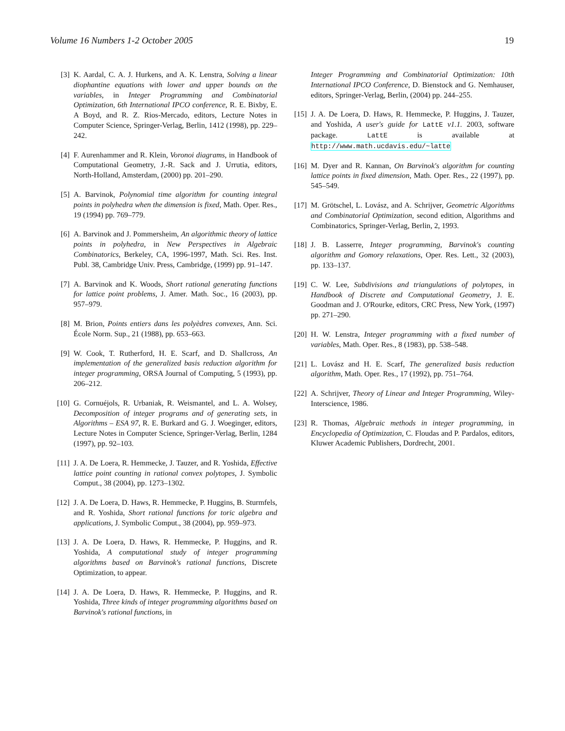Volume 16 Numbers 1-2 October 2005 19
[3] K. Aardal, C. A. J. Hurkens, and A. K. Lenstra, Solving a linear diophantine equations with lower and upper bounds on the variables, in Integer Programming and Combinatorial Optimization, 6th International IPCO conference, R. E. Bixby, E. A Boyd, and R. Z. Rios-Mercado, editors, Lecture Notes in Computer Science, Springer-Verlag, Berlin, 1412 (1998), pp. 229–242.
[4] F. Aurenhammer and R. Klein, Voronoi diagrams, in Handbook of Computational Geometry, J.-R. Sack and J. Urrutia, editors, North-Holland, Amsterdam, (2000) pp. 201–290.
[5] A. Barvinok, Polynomial time algorithm for counting integral points in polyhedra when the dimension is fixed, Math. Oper. Res., 19 (1994) pp. 769–779.
[6] A. Barvinok and J. Pommersheim, An algorithmic theory of lattice points in polyhedra, in New Perspectives in Algebraic Combinatorics, Berkeley, CA, 1996-1997, Math. Sci. Res. Inst. Publ. 38, Cambridge Univ. Press, Cambridge, (1999) pp. 91–147.
[7] A. Barvinok and K. Woods, Short rational generating functions for lattice point problems, J. Amer. Math. Soc., 16 (2003), pp. 957–979.
[8] M. Brion, Points entiers dans les polyèdres convexes, Ann. Sci. École Norm. Sup., 21 (1988), pp. 653–663.
[9] W. Cook, T. Rutherford, H. E. Scarf, and D. Shallcross, An implementation of the generalized basis reduction algorithm for integer programming, ORSA Journal of Computing, 5 (1993), pp. 206–212.
[10] G. Cornuéjols, R. Urbaniak, R. Weismantel, and L. A. Wolsey, Decomposition of integer programs and of generating sets, in Algorithms – ESA 97, R. E. Burkard and G. J. Woeginger, editors, Lecture Notes in Computer Science, Springer-Verlag, Berlin, 1284 (1997), pp. 92–103.
[11] J. A. De Loera, R. Hemmecke, J. Tauzer, and R. Yoshida, Effective lattice point counting in rational convex polytopes, J. Symbolic Comput., 38 (2004), pp. 1273–1302.
[12] J. A. De Loera, D. Haws, R. Hemmecke, P. Huggins, B. Sturmfels, and R. Yoshida, Short rational functions for toric algebra and applications, J. Symbolic Comput., 38 (2004), pp. 959–973.
[13] J. A. De Loera, D. Haws, R. Hemmecke, P. Huggins, and R. Yoshida, A computational study of integer programming algorithms based on Barvinok's rational functions, Discrete Optimization, to appear.
[14] J. A. De Loera, D. Haws, R. Hemmecke, P. Huggins, and R. Yoshida, Three kinds of integer programming algorithms based on Barvinok's rational functions, in
Integer Programming and Combinatorial Optimization: 10th International IPCO Conference, D. Bienstock and G. Nemhauser, editors, Springer-Verlag, Berlin, (2004) pp. 244–255.
[15] J. A. De Loera, D. Haws, R. Hemmecke, P. Huggins, J. Tauzer, and Yoshida, A user's guide for LattE v1.1. 2003, software package. LattE is available at http://www.math.ucdavis.edu/~latte
[16] M. Dyer and R. Kannan, On Barvinok's algorithm for counting lattice points in fixed dimension, Math. Oper. Res., 22 (1997), pp. 545–549.
[17] M. Grötschel, L. Lovász, and A. Schrijver, Geometric Algorithms and Combinatorial Optimization, second edition, Algorithms and Combinatorics, Springer-Verlag, Berlin, 2, 1993.
[18] J. B. Lasserre, Integer programming, Barvinok's counting algorithm and Gomory relaxations, Oper. Res. Lett., 32 (2003), pp. 133–137.
[19] C. W. Lee, Subdivisions and triangulations of polytopes, in Handbook of Discrete and Computational Geometry, J. E. Goodman and J. O'Rourke, editors, CRC Press, New York, (1997) pp. 271–290.
[20] H. W. Lenstra, Integer programming with a fixed number of variables, Math. Oper. Res., 8 (1983), pp. 538–548.
[21] L. Lovász and H. E. Scarf, The generalized basis reduction algorithm, Math. Oper. Res., 17 (1992), pp. 751–764.
[22] A. Schrijver, Theory of Linear and Integer Programming, Wiley-Interscience, 1986.
[23] R. Thomas, Algebraic methods in integer programming, in Encyclopedia of Optimization, C. Floudas and P. Pardalos, editors, Kluwer Academic Publishers, Dordrecht, 2001.